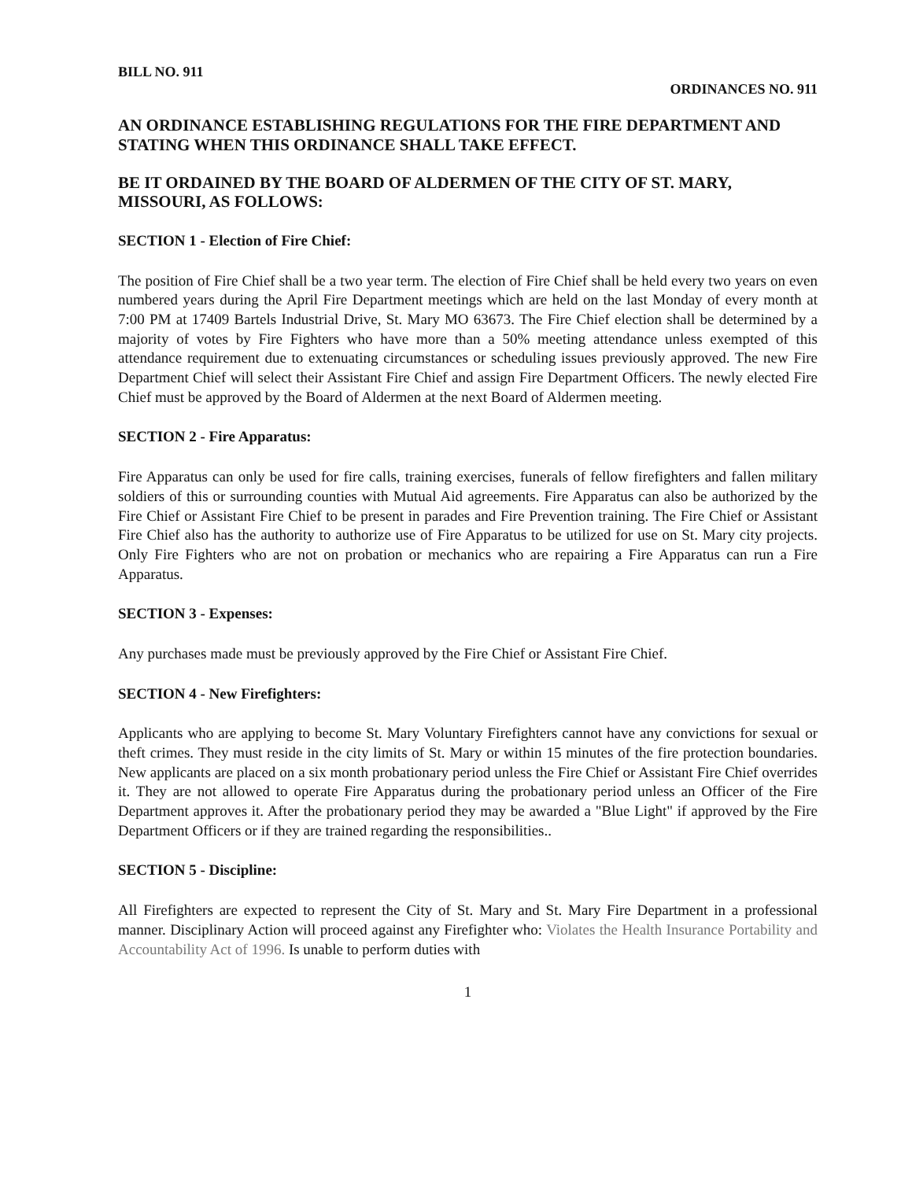BILL NO. 911 ORDINANCES NO. 911
AN ORDINANCE ESTABLISHING REGULATIONS FOR THE FIRE DEPARTMENT AND STATING WHEN THIS ORDINANCE SHALL TAKE EFFECT.
BE IT ORDAINED BY THE BOARD OF ALDERMEN OF THE CITY OF ST. MARY, MISSOURI, AS FOLLOWS:
SECTION 1 - Election of Fire Chief:
The position of Fire Chief shall be a two year term. The election of Fire Chief shall be held every two years on even numbered years during the April Fire Department meetings which are held on the last Monday of every month at 7:00 PM at 17409 Bartels Industrial Drive, St. Mary MO 63673. The Fire Chief election shall be determined by a majority of votes by Fire Fighters who have more than a 50% meeting attendance unless exempted of this attendance requirement due to extenuating circumstances or scheduling issues previously approved. The new Fire Department Chief will select their Assistant Fire Chief and assign Fire Department Officers. The newly elected Fire Chief must be approved by the Board of Aldermen at the next Board of Aldermen meeting.
SECTION 2 - Fire Apparatus:
Fire Apparatus can only be used for fire calls, training exercises, funerals of fellow firefighters and fallen military soldiers of this or surrounding counties with Mutual Aid agreements. Fire Apparatus can also be authorized by the Fire Chief or Assistant Fire Chief to be present in parades and Fire Prevention training. The Fire Chief or Assistant Fire Chief also has the authority to authorize use of Fire Apparatus to be utilized for use on St. Mary city projects. Only Fire Fighters who are not on probation or mechanics who are repairing a Fire Apparatus can run a Fire Apparatus.
SECTION 3 - Expenses:
Any purchases made must be previously approved by the Fire Chief or Assistant Fire Chief.
SECTION 4 - New Firefighters:
Applicants who are applying to become St. Mary Voluntary Firefighters cannot have any convictions for sexual or theft crimes. They must reside in the city limits of St. Mary or within 15 minutes of the fire protection boundaries. New applicants are placed on a six month probationary period unless the Fire Chief or Assistant Fire Chief overrides it. They are not allowed to operate Fire Apparatus during the probationary period unless an Officer of the Fire Department approves it. After the probationary period they may be awarded a "Blue Light" if approved by the Fire Department Officers or if they are trained regarding the responsibilities..
SECTION 5 - Discipline:
All Firefighters are expected to represent the City of St. Mary and St. Mary Fire Department in a professional manner. Disciplinary Action will proceed against any Firefighter who: Violates the Health Insurance Portability and Accountability Act of 1996. Is unable to perform duties with
1